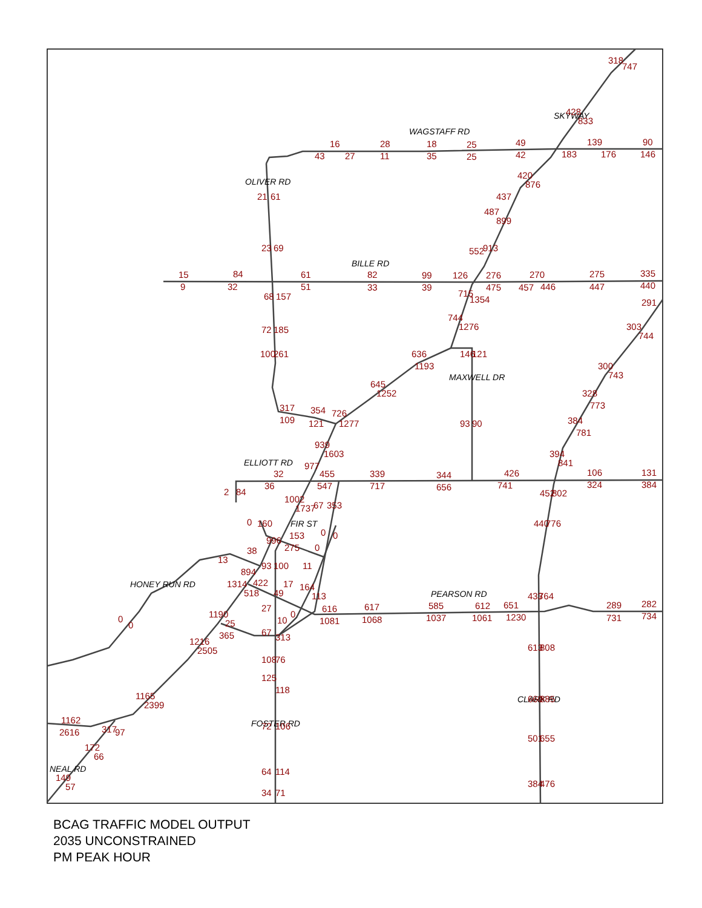WAGSTAFF RD
SKYWAY
OLIVER RD
BILLE RD
MAXWELL DR
ELLIOTT RD
FIR ST
HONEY RUN RD
PEARSON RD
CLARK RD
FOSTER RD
NEAL RD
318
747
428
833
16
43
27
28
11
18
35
25
25
49
42
139
183
176
90
146
420
876
437
487
899
21
61
23
69
552
913
15
9
84
32
61
51
82
33
99
39
126
276
475
270
457
446
275
447
335
440
291
715
1354
68
157
744
1276
303
744
72
185
100
261
636
1193
146
121
300
743
645
1252
328
773
317
109
354
726
121
1277
93
90
384
781
939
1603
394
841
977
32
36
455
547
339
717
344
656
426
741
106
324
131
384
2
84
452
802
1002
1737
67
353
0
160
440
776
996
153
275
0
0
0
38
13
93
100
11
1314
894
422
518
49
17
164
113
433
764
585
612
651
289
282
616
617
27
1190
10
0
1081
1068
1037
1061
1230
731
734
0
0
25
365
67
313
1216
2505
613
808
108
76
125
118
1165
2399
660
885
1162
2616
317
97
72
106
172
66
501
655
64
114
149
57
384
476
34
71
BCAG TRAFFIC MODEL OUTPUT
2035 UNCONSTRAINED
PM PEAK HOUR